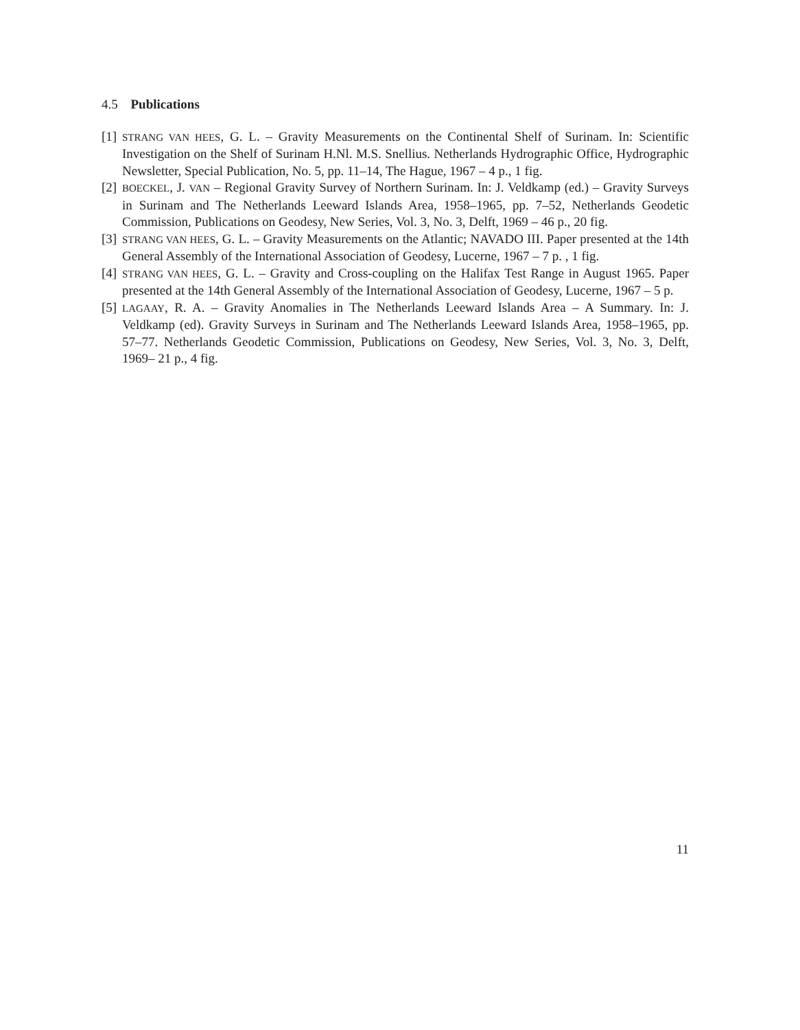4.5 Publications
[1] STRANG VAN HEES, G. L. – Gravity Measurements on the Continental Shelf of Surinam. In: Scientific Investigation on the Shelf of Surinam H.Nl. M.S. Snellius. Netherlands Hydrographic Office, Hydrographic Newsletter, Special Publication, No. 5, pp. 11–14, The Hague, 1967 – 4 p., 1 fig.
[2] BOECKEL, J. VAN – Regional Gravity Survey of Northern Surinam. In: J. Veldkamp (ed.) – Gravity Surveys in Surinam and The Netherlands Leeward Islands Area, 1958–1965, pp. 7–52, Netherlands Geodetic Commission, Publications on Geodesy, New Series, Vol. 3, No. 3, Delft, 1969 – 46 p., 20 fig.
[3] STRANG VAN HEES, G. L. – Gravity Measurements on the Atlantic; NAVADO III. Paper presented at the 14th General Assembly of the International Association of Geodesy, Lucerne, 1967 – 7 p. , 1 fig.
[4] STRANG VAN HEES, G. L. – Gravity and Cross-coupling on the Halifax Test Range in August 1965. Paper presented at the 14th General Assembly of the International Association of Geodesy, Lucerne, 1967 – 5 p.
[5] LAGAAY, R. A. – Gravity Anomalies in The Netherlands Leeward Islands Area – A Summary. In: J. Veldkamp (ed). Gravity Surveys in Surinam and The Netherlands Leeward Islands Area, 1958–1965, pp. 57–77. Netherlands Geodetic Commission, Publications on Geodesy, New Series, Vol. 3, No. 3, Delft, 1969– 21 p., 4 fig.
11